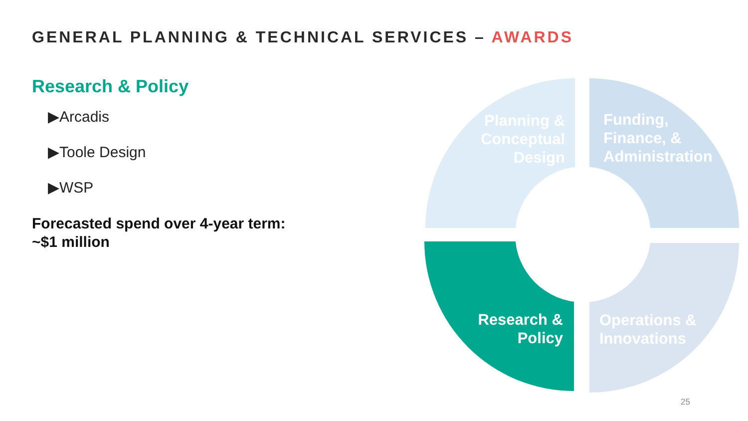GENERAL PLANNING & TECHNICAL SERVICES – AWARDS
Research & Policy
▶Arcadis
▶Toole Design
▶WSP
Forecasted spend over 4-year term:
~$1 million
Planning &
Conceptual
Design
Funding,
Finance, &
Administration
Research &
Policy
Operations &
Innovations
25